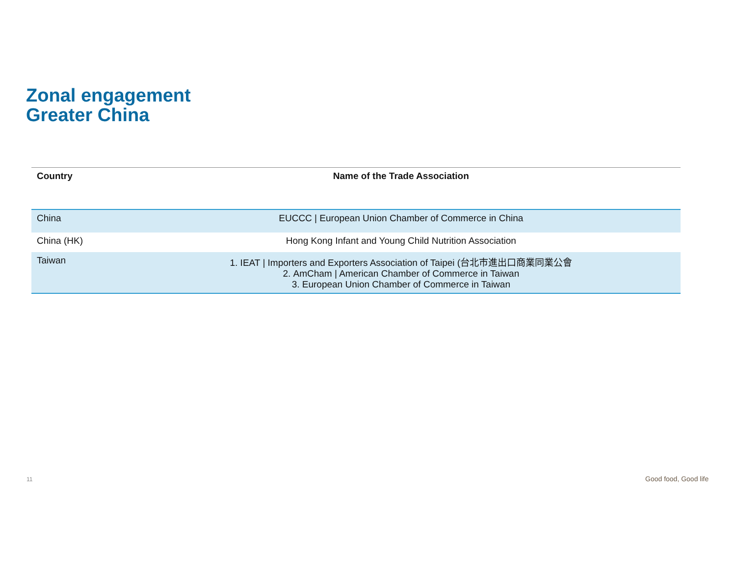Zonal engagement
Greater China
| Country | Name of the Trade Association |
| --- | --- |
| China | EUCCC / European Union Chamber of Commerce in China |
| China (HK) | Hong Kong Infant and Young Child Nutrition Association |
| Taiwan | 1. IEAT / Importers and Exporters Association of Taipei (台北市進出口商業同業公會 2. AmCham / American Chamber of Commerce in Taiwan 3. European Union Chamber of Commerce in Taiwan |
11 Good food, Good life